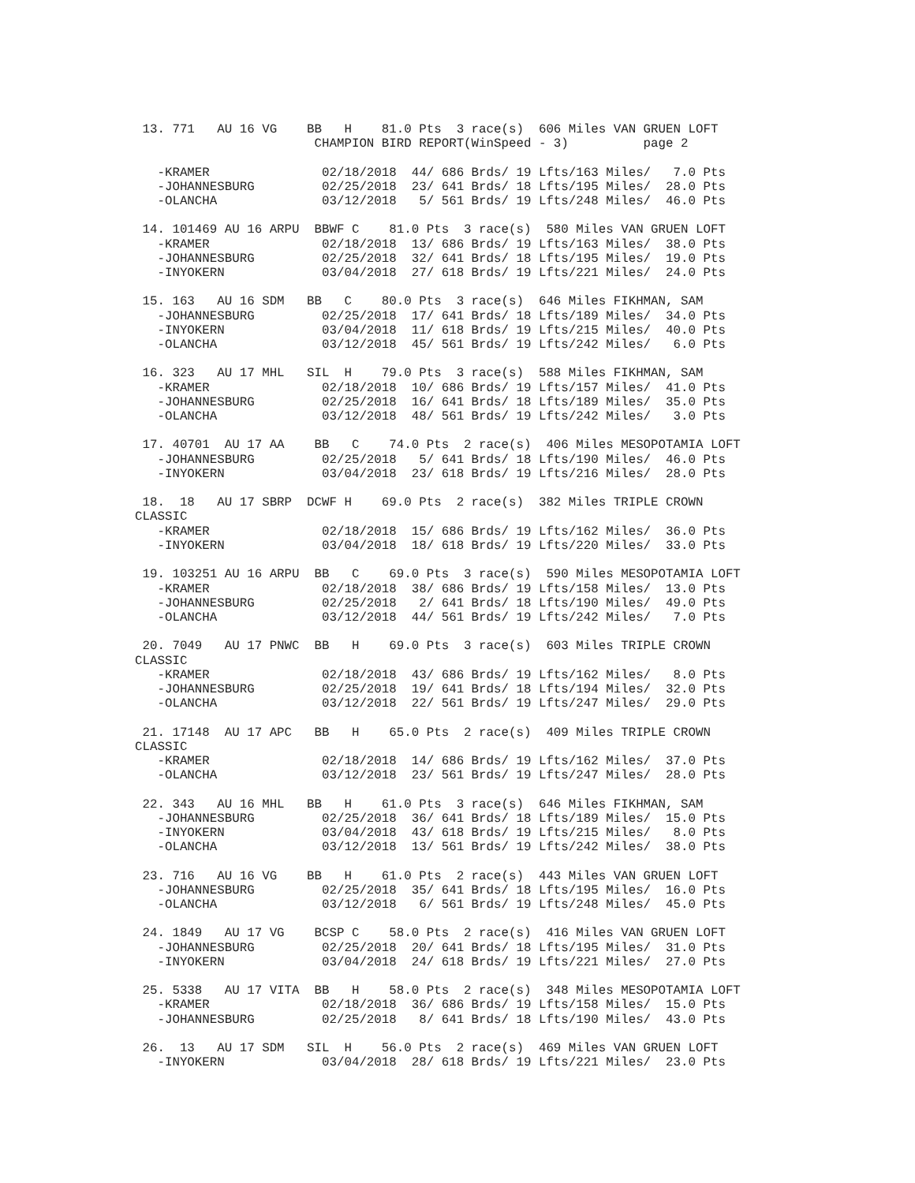13. 771   AU 16 VG    BB   H    81.0 Pts  3 race(s)  606 Miles VAN GRUEN LOFT
                        CHAMPION BIRD REPORT(WinSpeed - 3)          page 2

   -KRAMER               02/18/2018  44/ 686 Brds/ 19 Lfts/163 Miles/   7.0 Pts
   -JOHANNESBURG         02/25/2018  23/ 641 Brds/ 18 Lfts/195 Miles/  28.0 Pts
   -OLANCHA              03/12/2018   5/ 561 Brds/ 19 Lfts/248 Miles/  46.0 Pts

 14. 101469 AU 16 ARPU  BBWF C    81.0 Pts  3 race(s)  580 Miles VAN GRUEN LOFT
   -KRAMER               02/18/2018  13/ 686 Brds/ 19 Lfts/163 Miles/  38.0 Pts
   -JOHANNESBURG         02/25/2018  32/ 641 Brds/ 18 Lfts/195 Miles/  19.0 Pts
   -INYOKERN             03/04/2018  27/ 618 Brds/ 19 Lfts/221 Miles/  24.0 Pts

 15. 163   AU 16 SDM   BB   C    80.0 Pts  3 race(s)  646 Miles FIKHMAN, SAM
   -JOHANNESBURG         02/25/2018  17/ 641 Brds/ 18 Lfts/189 Miles/  34.0 Pts
   -INYOKERN             03/04/2018  11/ 618 Brds/ 19 Lfts/215 Miles/  40.0 Pts
   -OLANCHA              03/12/2018  45/ 561 Brds/ 19 Lfts/242 Miles/   6.0 Pts

 16. 323   AU 17 MHL   SIL  H    79.0 Pts  3 race(s)  588 Miles FIKHMAN, SAM
   -KRAMER               02/18/2018  10/ 686 Brds/ 19 Lfts/157 Miles/  41.0 Pts
   -JOHANNESBURG         02/25/2018  16/ 641 Brds/ 18 Lfts/189 Miles/  35.0 Pts
   -OLANCHA              03/12/2018  48/ 561 Brds/ 19 Lfts/242 Miles/   3.0 Pts

 17. 40701  AU 17 AA    BB   C    74.0 Pts  2 race(s)  406 Miles MESOPOTAMIA LOFT
   -JOHANNESBURG         02/25/2018   5/ 641 Brds/ 18 Lfts/190 Miles/  46.0 Pts
   -INYOKERN             03/04/2018  23/ 618 Brds/ 19 Lfts/216 Miles/  28.0 Pts

 18.  18   AU 17 SBRP  DCWF H    69.0 Pts  2 race(s)  382 Miles TRIPLE CROWN
CLASSIC
   -KRAMER               02/18/2018  15/ 686 Brds/ 19 Lfts/162 Miles/  36.0 Pts
   -INYOKERN             03/04/2018  18/ 618 Brds/ 19 Lfts/220 Miles/  33.0 Pts

 19. 103251 AU 16 ARPU  BB   C    69.0 Pts  3 race(s)  590 Miles MESOPOTAMIA LOFT
   -KRAMER               02/18/2018  38/ 686 Brds/ 19 Lfts/158 Miles/  13.0 Pts
   -JOHANNESBURG         02/25/2018   2/ 641 Brds/ 18 Lfts/190 Miles/  49.0 Pts
   -OLANCHA              03/12/2018  44/ 561 Brds/ 19 Lfts/242 Miles/   7.0 Pts

 20. 7049   AU 17 PNWC  BB   H    69.0 Pts  3 race(s)  603 Miles TRIPLE CROWN
CLASSIC
   -KRAMER               02/18/2018  43/ 686 Brds/ 19 Lfts/162 Miles/   8.0 Pts
   -JOHANNESBURG         02/25/2018  19/ 641 Brds/ 18 Lfts/194 Miles/  32.0 Pts
   -OLANCHA              03/12/2018  22/ 561 Brds/ 19 Lfts/247 Miles/  29.0 Pts

 21. 17148  AU 17 APC   BB   H    65.0 Pts  2 race(s)  409 Miles TRIPLE CROWN
CLASSIC
   -KRAMER               02/18/2018  14/ 686 Brds/ 19 Lfts/162 Miles/  37.0 Pts
   -OLANCHA              03/12/2018  23/ 561 Brds/ 19 Lfts/247 Miles/  28.0 Pts

 22. 343   AU 16 MHL   BB   H    61.0 Pts  3 race(s)  646 Miles FIKHMAN, SAM
   -JOHANNESBURG         02/25/2018  36/ 641 Brds/ 18 Lfts/189 Miles/  15.0 Pts
   -INYOKERN             03/04/2018  43/ 618 Brds/ 19 Lfts/215 Miles/   8.0 Pts
   -OLANCHA              03/12/2018  13/ 561 Brds/ 19 Lfts/242 Miles/  38.0 Pts

 23. 716   AU 16 VG    BB   H    61.0 Pts  2 race(s)  443 Miles VAN GRUEN LOFT
   -JOHANNESBURG         02/25/2018  35/ 641 Brds/ 18 Lfts/195 Miles/  16.0 Pts
   -OLANCHA              03/12/2018   6/ 561 Brds/ 19 Lfts/248 Miles/  45.0 Pts

 24. 1849   AU 17 VG    BCSP C    58.0 Pts  2 race(s)  416 Miles VAN GRUEN LOFT
   -JOHANNESBURG         02/25/2018  20/ 641 Brds/ 18 Lfts/195 Miles/  31.0 Pts
   -INYOKERN             03/04/2018  24/ 618 Brds/ 19 Lfts/221 Miles/  27.0 Pts

 25. 5338   AU 17 VITA  BB   H    58.0 Pts  2 race(s)  348 Miles MESOPOTAMIA LOFT
   -KRAMER               02/18/2018  36/ 686 Brds/ 19 Lfts/158 Miles/  15.0 Pts
   -JOHANNESBURG         02/25/2018   8/ 641 Brds/ 18 Lfts/190 Miles/  43.0 Pts

 26.  13   AU 17 SDM   SIL  H    56.0 Pts  2 race(s)  469 Miles VAN GRUEN LOFT
   -INYOKERN             03/04/2018  28/ 618 Brds/ 19 Lfts/221 Miles/  23.0 Pts